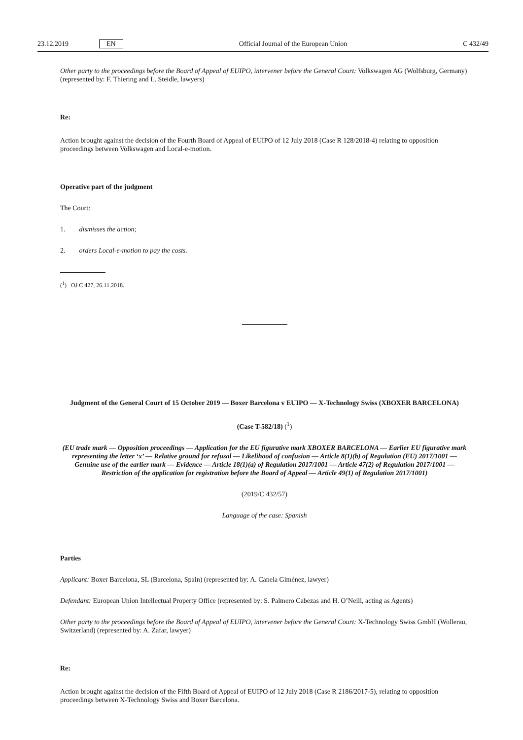23.12.2019 EN Official Journal of the European Union C 432/49
Other party to the proceedings before the Board of Appeal of EUIPO, intervener before the General Court: Volkswagen AG (Wolfsburg, Germany) (represented by: F. Thiering and L. Steidle, lawyers)
Re:
Action brought against the decision of the Fourth Board of Appeal of EUIPO of 12 July 2018 (Case R 128/2018-4) relating to opposition proceedings between Volkswagen and Local-e-motion.
Operative part of the judgment
The Court:
1. dismisses the action;
2. orders Local-e-motion to pay the costs.
(<sup>1</sup>) OJ C 427, 26.11.2018.
Judgment of the General Court of 15 October 2019 — Boxer Barcelona v EUIPO — X-Technology Swiss (XBOXER BARCELONA)
(Case T-582/18) (<sup>1</sup>)
(EU trade mark — Opposition proceedings — Application for the EU figurative mark XBOXER BARCELONA — Earlier EU figurative mark representing the letter ‘x’ — Relative ground for refusal — Likelihood of confusion — Article 8(1)(b) of Regulation (EU) 2017/1001 — Genuine use of the earlier mark — Evidence — Article 18(1)(a) of Regulation 2017/1001 — Article 47(2) of Regulation 2017/1001 — Restriction of the application for registration before the Board of Appeal — Article 49(1) of Regulation 2017/1001)
(2019/C 432/57)
Language of the case: Spanish
Parties
Applicant: Boxer Barcelona, SL (Barcelona, Spain) (represented by: A. Canela Giménez, lawyer)
Defendant: European Union Intellectual Property Office (represented by: S. Palmero Cabezas and H. O’Neill, acting as Agents)
Other party to the proceedings before the Board of Appeal of EUIPO, intervener before the General Court: X-Technology Swiss GmbH (Wollerau, Switzerland) (represented by: A. Zafar, lawyer)
Re:
Action brought against the decision of the Fifth Board of Appeal of EUIPO of 12 July 2018 (Case R 2186/2017-5), relating to opposition proceedings between X-Technology Swiss and Boxer Barcelona.